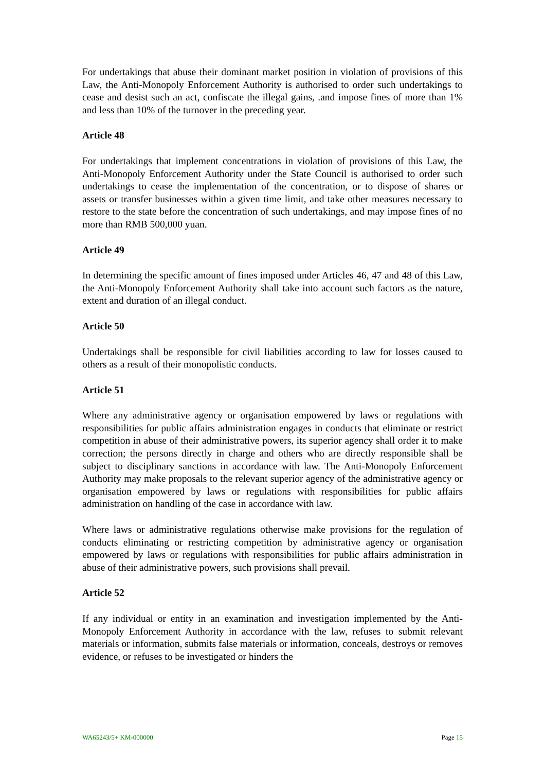For undertakings that abuse their dominant market position in violation of provisions of this Law, the Anti-Monopoly Enforcement Authority is authorised to order such undertakings to cease and desist such an act, confiscate the illegal gains, .and impose fines of more than 1% and less than 10% of the turnover in the preceding year.
Article 48
For undertakings that implement concentrations in violation of provisions of this Law, the Anti-Monopoly Enforcement Authority under the State Council is authorised to order such undertakings to cease the implementation of the concentration, or to dispose of shares or assets or transfer businesses within a given time limit, and take other measures necessary to restore to the state before the concentration of such undertakings, and may impose fines of no more than RMB 500,000 yuan.
Article 49
In determining the specific amount of fines imposed under Articles 46, 47 and 48 of this Law, the Anti-Monopoly Enforcement Authority shall take into account such factors as the nature, extent and duration of an illegal conduct.
Article 50
Undertakings shall be responsible for civil liabilities according to law for losses caused to others as a result of their monopolistic conducts.
Article 51
Where any administrative agency or organisation empowered by laws or regulations with responsibilities for public affairs administration engages in conducts that eliminate or restrict competition in abuse of their administrative powers, its superior agency shall order it to make correction; the persons directly in charge and others who are directly responsible shall be subject to disciplinary sanctions in accordance with law. The Anti-Monopoly Enforcement Authority may make proposals to the relevant superior agency of the administrative agency or organisation empowered by laws or regulations with responsibilities for public affairs administration on handling of the case in accordance with law.
Where laws or administrative regulations otherwise make provisions for the regulation of conducts eliminating or restricting competition by administrative agency or organisation empowered by laws or regulations with responsibilities for public affairs administration in abuse of their administrative powers, such provisions shall prevail.
Article 52
If any individual or entity in an examination and investigation implemented by the Anti-Monopoly Enforcement Authority in accordance with the law, refuses to submit relevant materials or information, submits false materials or information, conceals, destroys or removes evidence, or refuses to be investigated or hinders the
WA65243/5+ KM-000000 Page 15